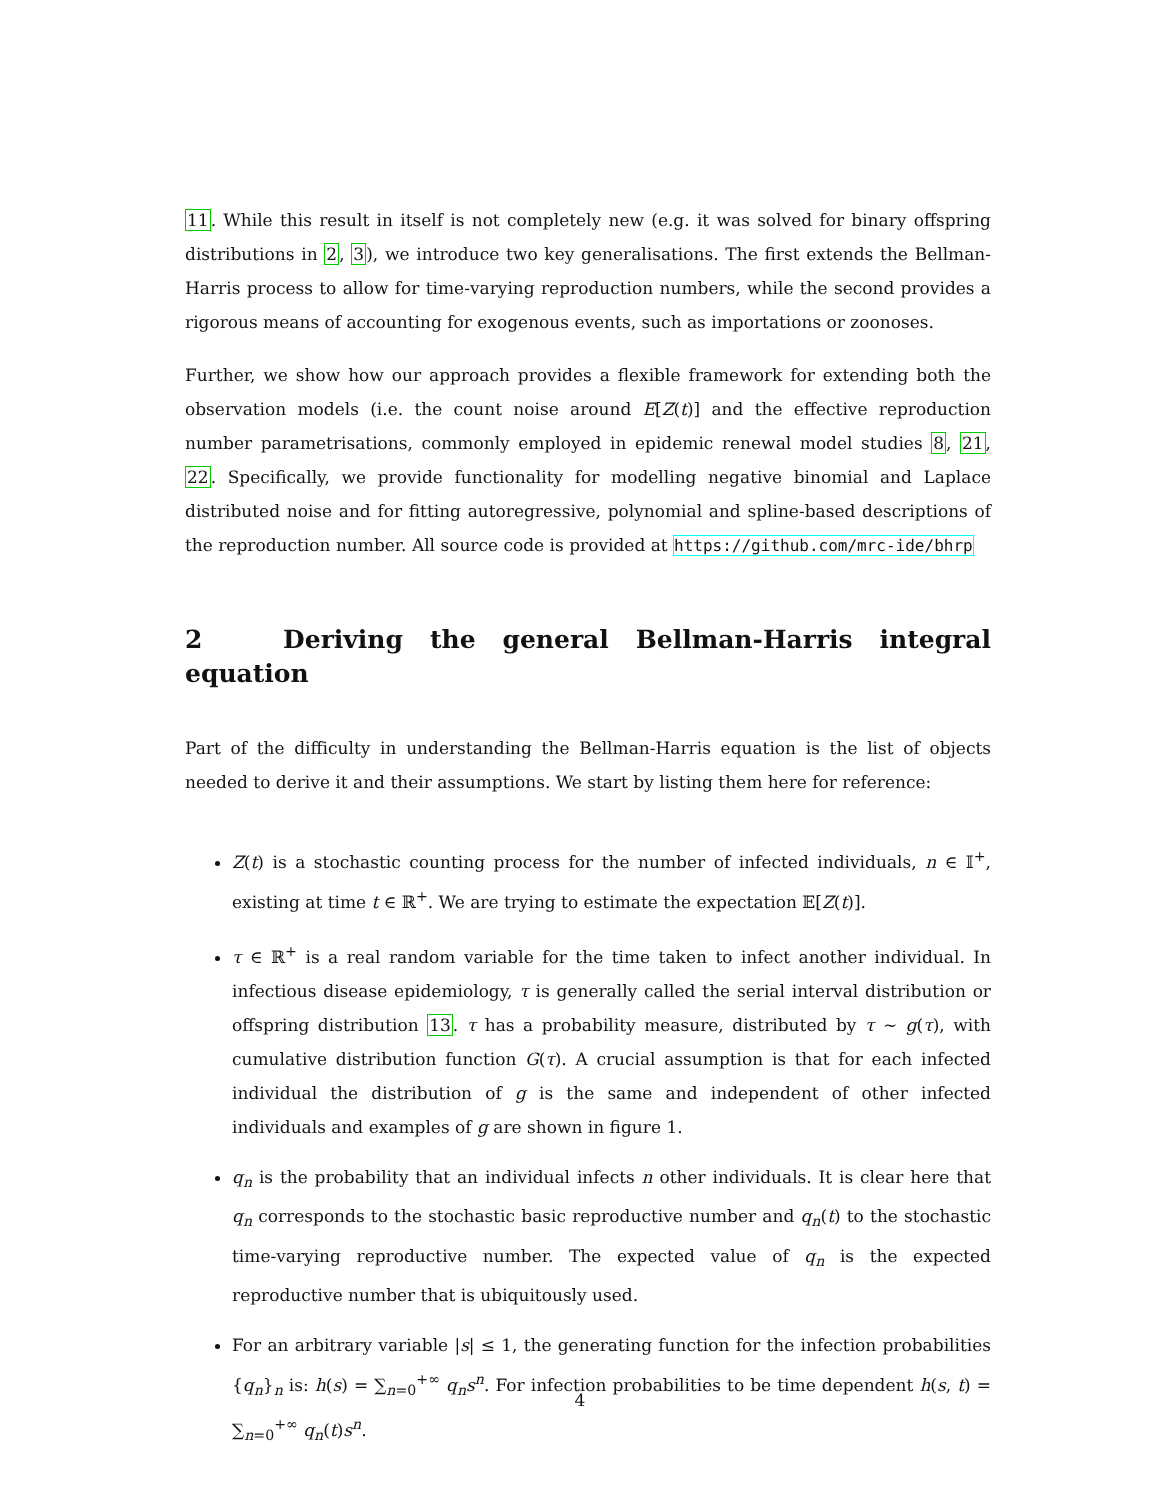11. While this result in itself is not completely new (e.g. it was solved for binary offspring distributions in 2, 3), we introduce two key generalisations. The first extends the Bellman-Harris process to allow for time-varying reproduction numbers, while the second provides a rigorous means of accounting for exogenous events, such as importations or zoonoses.
Further, we show how our approach provides a flexible framework for extending both the observation models (i.e. the count noise around E[Z(t)] and the effective reproduction number parametrisations, commonly employed in epidemic renewal model studies 8, 21, 22. Specifically, we provide functionality for modelling negative binomial and Laplace distributed noise and for fitting autoregressive, polynomial and spline-based descriptions of the reproduction number. All source code is provided at https://github.com/mrc-ide/bhrp
2 Deriving the general Bellman-Harris integral equation
Part of the difficulty in understanding the Bellman-Harris equation is the list of objects needed to derive it and their assumptions. We start by listing them here for reference:
Z(t) is a stochastic counting process for the number of infected individuals, n ∈ 𝕀<sup>+</sup>, existing at time t ∈ ℝ<sup>+</sup>. We are trying to estimate the expectation 𝔼[Z(t)].
τ ∈ ℝ<sup>+</sup> is a real random variable for the time taken to infect another individual. In infectious disease epidemiology, τ is generally called the serial interval distribution or offspring distribution 13. τ has a probability measure, distributed by τ ∼ g(τ), with cumulative distribution function G(τ). A crucial assumption is that for each infected individual the distribution of g is the same and independent of other infected individuals and examples of g are shown in figure 1.
q<sub>n</sub> is the probability that an individual infects n other individuals. It is clear here that q<sub>n</sub> corresponds to the stochastic basic reproductive number and q<sub>n</sub>(t) to the stochastic time-varying reproductive number. The expected value of q<sub>n</sub> is the expected reproductive number that is ubiquitously used.
For an arbitrary variable |s| ≤ 1, the generating function for the infection probabilities {q<sub>n</sub>}<sub>n</sub> is: h(s) = ∑<sub>n=0</sub><sup>+∞</sup> q<sub>n</sub>s<sup>n</sup>. For infection probabilities to be time dependent h(s, t) = ∑<sub>n=0</sub><sup>+∞</sup> q<sub>n</sub>(t)s<sup>n</sup>.
4